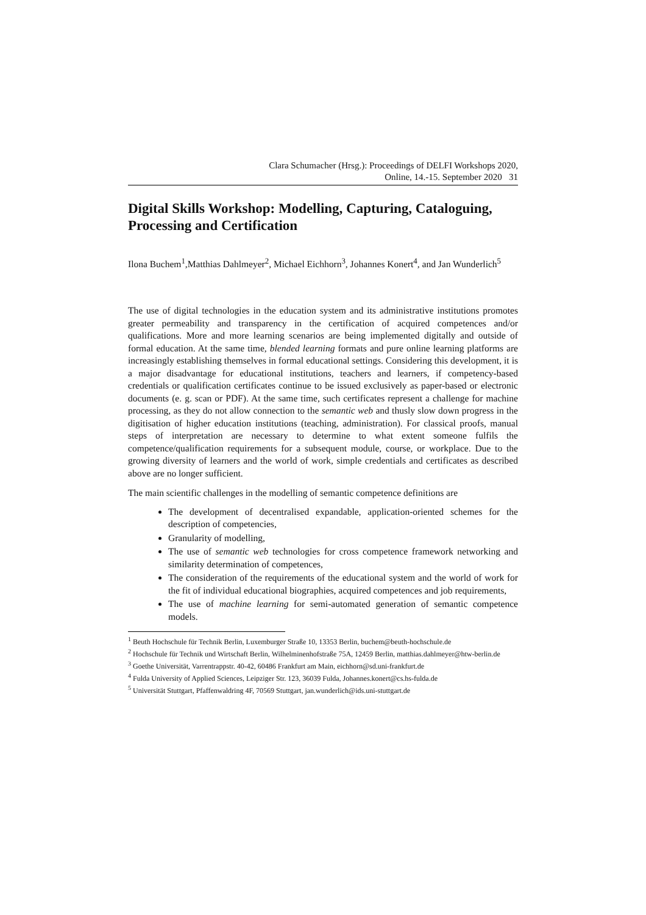Clara Schumacher (Hrsg.): Proceedings of DELFI Workshops 2020,
Online, 14.-15. September 2020 31
Digital Skills Workshop: Modelling, Capturing, Cataloguing, Processing and Certification
Ilona Buchem<sup>1</sup>,Matthias Dahlmeyer<sup>2</sup>, Michael Eichhorn<sup>3</sup>, Johannes Konert<sup>4</sup>, and Jan Wunderlich<sup>5</sup>
The use of digital technologies in the education system and its administrative institutions promotes greater permeability and transparency in the certification of acquired competences and/or qualifications. More and more learning scenarios are being implemented digitally and outside of formal education. At the same time, blended learning formats and pure online learning platforms are increasingly establishing themselves in formal educational settings. Considering this development, it is a major disadvantage for educational institutions, teachers and learners, if competency-based credentials or qualification certificates continue to be issued exclusively as paper-based or electronic documents (e. g. scan or PDF). At the same time, such certificates represent a challenge for machine processing, as they do not allow connection to the semantic web and thusly slow down progress in the digitisation of higher education institutions (teaching, administration). For classical proofs, manual steps of interpretation are necessary to determine to what extent someone fulfils the competence/qualification requirements for a subsequent module, course, or workplace. Due to the growing diversity of learners and the world of work, simple credentials and certificates as described above are no longer sufficient.
The main scientific challenges in the modelling of semantic competence definitions are
The development of decentralised expandable, application-oriented schemes for the description of competencies,
Granularity of modelling,
The use of semantic web technologies for cross competence framework networking and similarity determination of competences,
The consideration of the requirements of the educational system and the world of work for the fit of individual educational biographies, acquired competences and job requirements,
The use of machine learning for semi-automated generation of semantic competence models.
<sup>1</sup> Beuth Hochschule für Technik Berlin, Luxemburger Straße 10, 13353 Berlin, buchem@beuth-hochschule.de
<sup>2</sup> Hochschule für Technik und Wirtschaft Berlin, Wilhelminenhofstraße 75A, 12459 Berlin, matthias.dahlmeyer@htw-berlin.de
<sup>3</sup> Goethe Universität, Varrentrappstr. 40-42, 60486 Frankfurt am Main, eichhorn@sd.uni-frankfurt.de
<sup>4</sup> Fulda University of Applied Sciences, Leipziger Str. 123, 36039 Fulda, Johannes.konert@cs.hs-fulda.de
<sup>5</sup> Universität Stuttgart, Pfaffenwaldring 4F, 70569 Stuttgart, jan.wunderlich@ids.uni-stuttgart.de